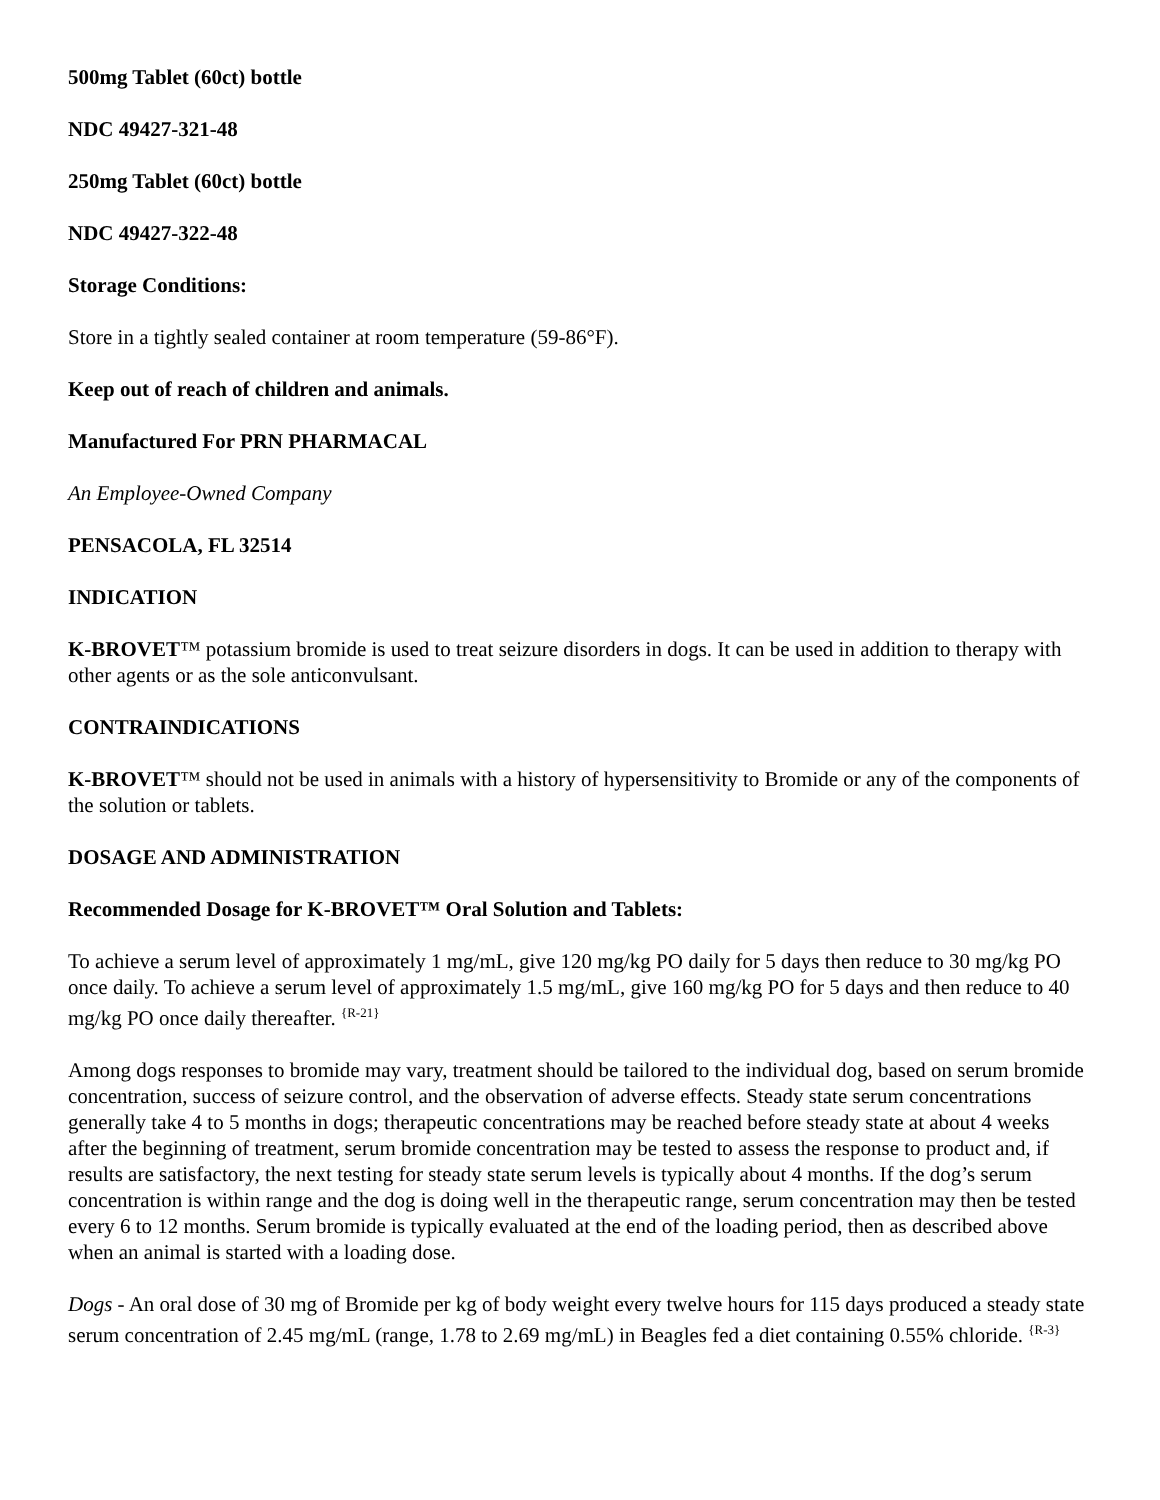500mg Tablet (60ct) bottle
NDC 49427-321-48
250mg Tablet (60ct) bottle
NDC 49427-322-48
Storage Conditions:
Store in a tightly sealed container at room temperature (59-86°F).
Keep out of reach of children and animals.
Manufactured For PRN PHARMACAL
An Employee-Owned Company
PENSACOLA, FL 32514
INDICATION
K-BROVET™ potassium bromide is used to treat seizure disorders in dogs. It can be used in addition to therapy with other agents or as the sole anticonvulsant.
CONTRAINDICATIONS
K-BROVET™ should not be used in animals with a history of hypersensitivity to Bromide or any of the components of the solution or tablets.
DOSAGE AND ADMINISTRATION
Recommended Dosage for K-BROVET™ Oral Solution and Tablets:
To achieve a serum level of approximately 1 mg/mL, give 120 mg/kg PO daily for 5 days then reduce to 30 mg/kg PO once daily. To achieve a serum level of approximately 1.5 mg/mL, give 160 mg/kg PO for 5 days and then reduce to 40 mg/kg PO once daily thereafter. <sup>{R-21}</sup>
Among dogs responses to bromide may vary, treatment should be tailored to the individual dog, based on serum bromide concentration, success of seizure control, and the observation of adverse effects. Steady state serum concentrations generally take 4 to 5 months in dogs; therapeutic concentrations may be reached before steady state at about 4 weeks after the beginning of treatment, serum bromide concentration may be tested to assess the response to product and, if results are satisfactory, the next testing for steady state serum levels is typically about 4 months. If the dog’s serum concentration is within range and the dog is doing well in the therapeutic range, serum concentration may then be tested every 6 to 12 months. Serum bromide is typically evaluated at the end of the loading period, then as described above when an animal is started with a loading dose.
Dogs - An oral dose of 30 mg of Bromide per kg of body weight every twelve hours for 115 days produced a steady state serum concentration of 2.45 mg/mL (range, 1.78 to 2.69 mg/mL) in Beagles fed a diet containing 0.55% chloride. <sup>{R-3}</sup>